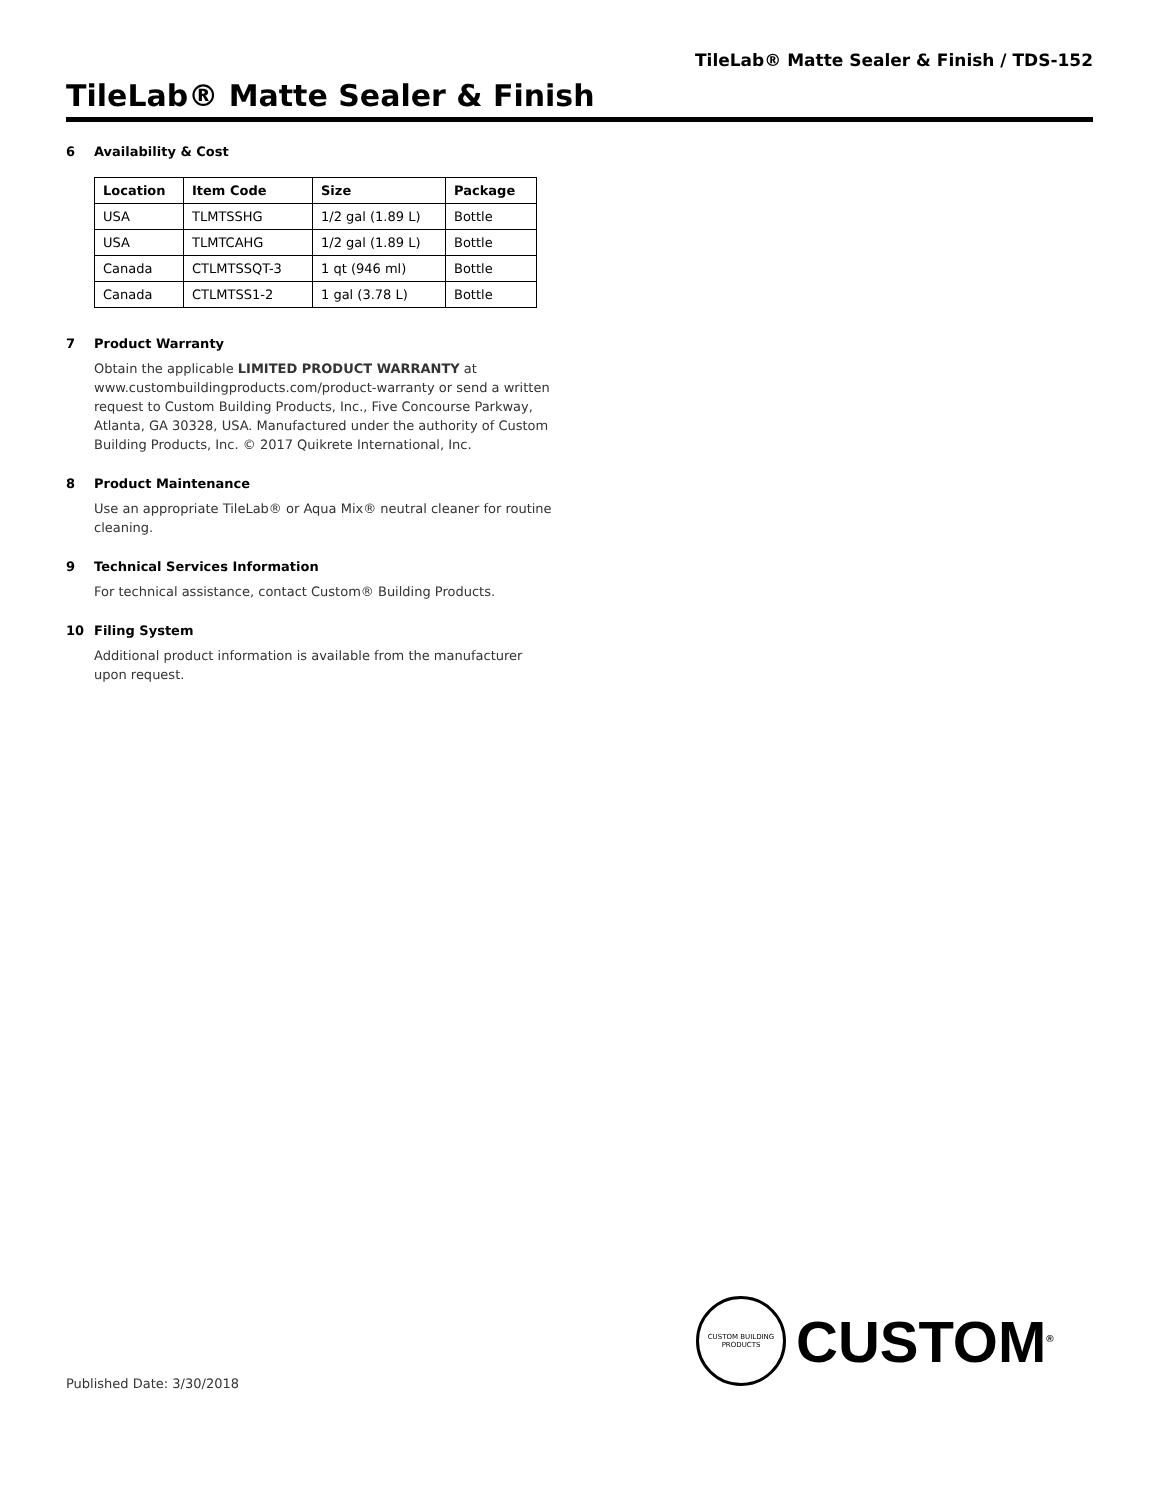TileLab® Matte Sealer & Finish / TDS-152
TileLab® Matte Sealer & Finish
6 Availability & Cost
| Location | Item Code | Size | Package |
| --- | --- | --- | --- |
| USA | TLMTSSHG | 1/2 gal (1.89 L) | Bottle |
| USA | TLMTCAHG | 1/2 gal (1.89 L) | Bottle |
| Canada | CTLMTSSQT-3 | 1 qt (946 ml) | Bottle |
| Canada | CTLMTSS1-2 | 1 gal (3.78 L) | Bottle |
7 Product Warranty
Obtain the applicable LIMITED PRODUCT WARRANTY at www.custombuildingproducts.com/product-warranty or send a written request to Custom Building Products, Inc., Five Concourse Parkway, Atlanta, GA 30328, USA. Manufactured under the authority of Custom Building Products, Inc. © 2017 Quikrete International, Inc.
8 Product Maintenance
Use an appropriate TileLab® or Aqua Mix® neutral cleaner for routine cleaning.
9 Technical Services Information
For technical assistance, contact Custom® Building Products.
10 Filing System
Additional product information is available from the manufacturer upon request.
CUSTOM BUILDING PRODUCTS
CUSTOM<sup>®</sup>
Published Date: 3/30/2018